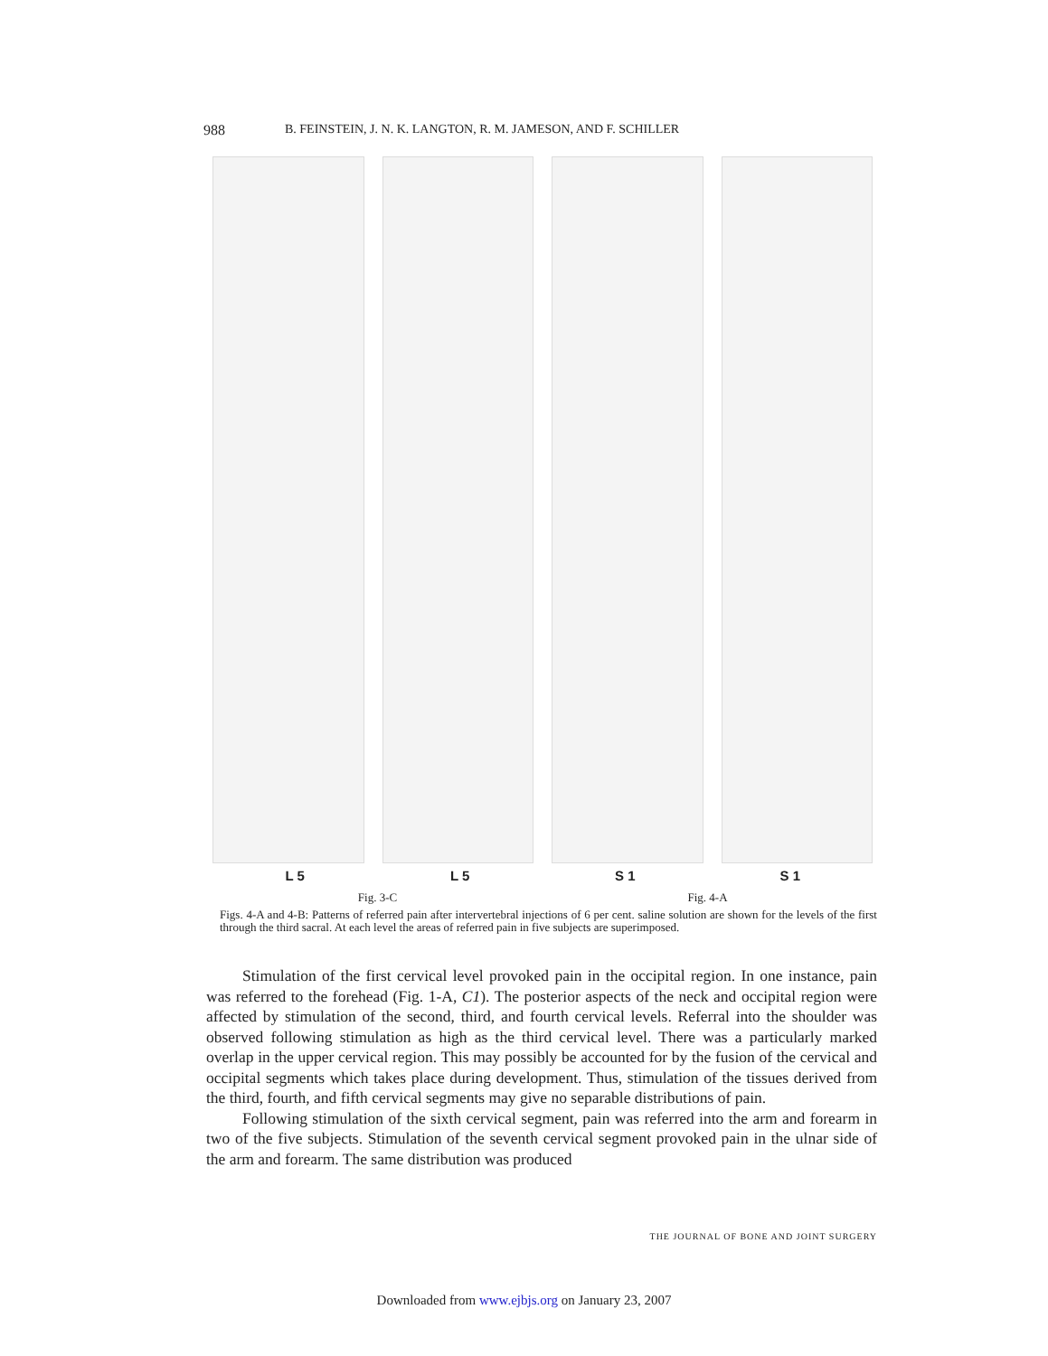988 B. FEINSTEIN, J. N. K. LANGTON, R. M. JAMESON, AND F. SCHILLER
L 5 L 5 S 1 S 1
Fig. 3-C Fig. 4-A
Figs. 4-A and 4-B: Patterns of referred pain after intervertebral injections of 6 per cent. saline solution are shown for the levels of the first through the third sacral. At each level the areas of referred pain in five subjects are superimposed.
Stimulation of the first cervical level provoked pain in the occipital region. In one instance, pain was referred to the forehead (Fig. 1-A, C1). The posterior aspects of the neck and occipital region were affected by stimulation of the second, third, and fourth cervical levels. Referral into the shoulder was observed following stimulation as high as the third cervical level. There was a particularly marked overlap in the upper cervical region. This may possibly be accounted for by the fusion of the cervical and occipital segments which takes place during development. Thus, stimulation of the tissues derived from the third, fourth, and fifth cervical segments may give no separable distributions of pain.
Following stimulation of the sixth cervical segment, pain was referred into the arm and forearm in two of the five subjects. Stimulation of the seventh cervical segment provoked pain in the ulnar side of the arm and forearm. The same distribution was produced
THE JOURNAL OF BONE AND JOINT SURGERY
Downloaded from www.ejbjs.org on January 23, 2007